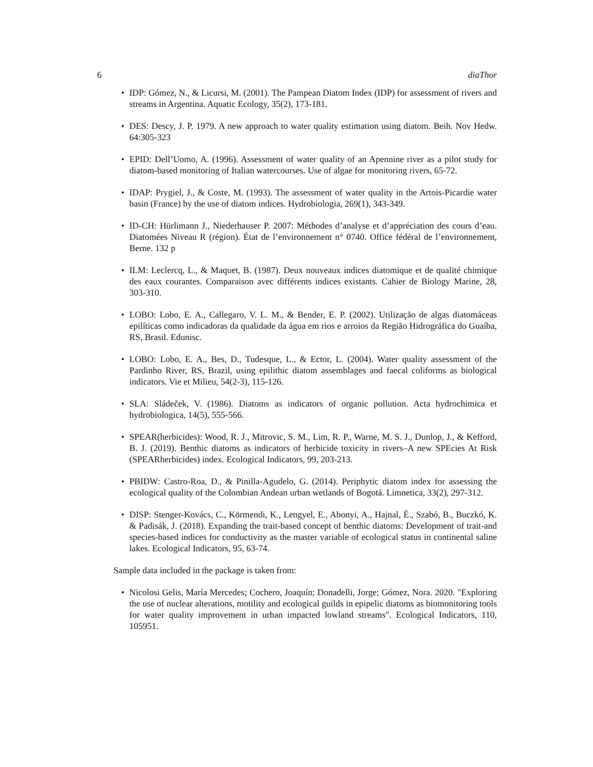6 diaThor
• IDP: Gómez, N., & Licursi, M. (2001). The Pampean Diatom Index (IDP) for assessment of rivers and streams in Argentina. Aquatic Ecology, 35(2), 173-181.
• DES: Descy, J. P. 1979. A new approach to water quality estimation using diatom. Beih. Nov Hedw. 64:305-323
• EPID: Dell’Uomo, A. (1996). Assessment of water quality of an Apennine river as a pilot study for diatom-based monitoring of Italian watercourses. Use of algae for monitoring rivers, 65-72.
• IDAP: Prygiel, J., & Coste, M. (1993). The assessment of water quality in the Artois-Picardie water basin (France) by the use of diatom indices. Hydrobiologia, 269(1), 343-349.
• ID-CH: Hürlimann J., Niederhauser P. 2007: Méthodes d’analyse et d’appréciation des cours d’eau. Diatomées Niveau R (région). État de l’environnement n° 0740. Office fédéral de l’environnement, Berne. 132 p
• ILM: Leclercq, L., & Maquet, B. (1987). Deux nouveaux indices diatomique et de qualité chimique des eaux courantes. Comparaison avec différents indices existants. Cahier de Biology Marine, 28, 303-310.
• LOBO: Lobo, E. A., Callegaro, V. L. M., & Bender, E. P. (2002). Utilização de algas diatomáceas epilíticas como indicadoras da qualidade da água em rios e arroios da Região Hidrográfica do Guaíba, RS, Brasil. Edunisc.
• LOBO: Lobo, E. A., Bes, D., Tudesque, L., & Ector, L. (2004). Water quality assessment of the Pardinho River, RS, Brazil, using epilithic diatom assemblages and faecal coliforms as biological indicators. Vie et Milieu, 54(2-3), 115-126.
• SLA: Sládeček, V. (1986). Diatoms as indicators of organic pollution. Acta hydrochimica et hydrobiologica, 14(5), 555-566.
• SPEAR(herbicides): Wood, R. J., Mitrovic, S. M., Lim, R. P., Warne, M. S. J., Dunlop, J., & Kefford, B. J. (2019). Benthic diatoms as indicators of herbicide toxicity in rivers–A new SPEcies At Risk (SPEARherbicides) index. Ecological Indicators, 99, 203-213.
• PBIDW: Castro-Roa, D., & Pinilla-Agudelo, G. (2014). Periphytic diatom index for assessing the ecological quality of the Colombian Andean urban wetlands of Bogotá. Limnetica, 33(2), 297-312.
• DISP: Stenger-Kovács, C., Körmendi, K., Lengyel, E., Abonyi, A., Hajnal, É., Szabó, B., Buczkó, K. & Padisák, J. (2018). Expanding the trait-based concept of benthic diatoms: Development of trait-and species-based indices for conductivity as the master variable of ecological status in continental saline lakes. Ecological Indicators, 95, 63-74.
Sample data included in the package is taken from:
• Nicolosi Gelis, María Mercedes; Cochero, Joaquín; Donadelli, Jorge; Gómez, Nora. 2020. "Exploring the use of nuclear alterations, motility and ecological guilds in epipelic diatoms as biomonitoring tools for water quality improvement in urban impacted lowland streams". Ecological Indicators, 110, 105951.